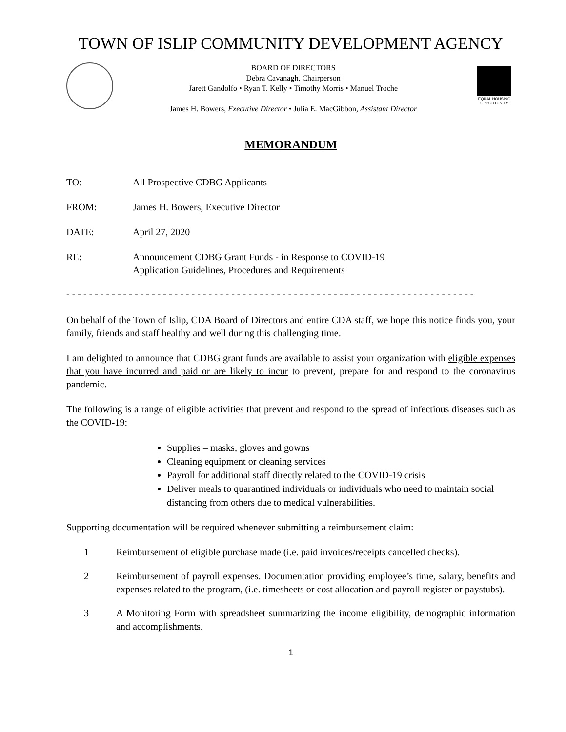TOWN OF ISLIP COMMUNITY DEVELOPMENT AGENCY
BOARD OF DIRECTORS
Debra Cavanagh, Chairperson
Jarett Gandolfo • Ryan T. Kelly • Timothy Morris • Manuel Troche
James H. Bowers, Executive Director • Julia E. MacGibbon, Assistant Director
EQUAL HOUSING OPPORTUNITY
MEMORANDUM
TO: All Prospective CDBG Applicants
FROM: James H. Bowers, Executive Director
DATE: April 27, 2020
RE: Announcement CDBG Grant Funds - in Response to COVID-19
Application Guidelines, Procedures and Requirements
- - - - - - - - - - - - - - - - - - - - - - - - - - - - - - - - - - - - - - - - - - - - - - - - - - - - - - - - - - - - - - - - - - - - - - - -
On behalf of the Town of Islip, CDA Board of Directors and entire CDA staff, we hope this notice finds you, your family, friends and staff healthy and well during this challenging time.
I am delighted to announce that CDBG grant funds are available to assist your organization with eligible expenses that you have incurred and paid or are likely to incur to prevent, prepare for and respond to the coronavirus pandemic.
The following is a range of eligible activities that prevent and respond to the spread of infectious diseases such as the COVID-19:
Supplies – masks, gloves and gowns
Cleaning equipment or cleaning services
Payroll for additional staff directly related to the COVID-19 crisis
Deliver meals to quarantined individuals or individuals who need to maintain social distancing from others due to medical vulnerabilities.
Supporting documentation will be required whenever submitting a reimbursement claim:
1 Reimbursement of eligible purchase made (i.e. paid invoices/receipts cancelled checks).
2 Reimbursement of payroll expenses. Documentation providing employee’s time, salary, benefits and expenses related to the program, (i.e. timesheets or cost allocation and payroll register or paystubs).
3 A Monitoring Form with spreadsheet summarizing the income eligibility, demographic information and accomplishments.
1